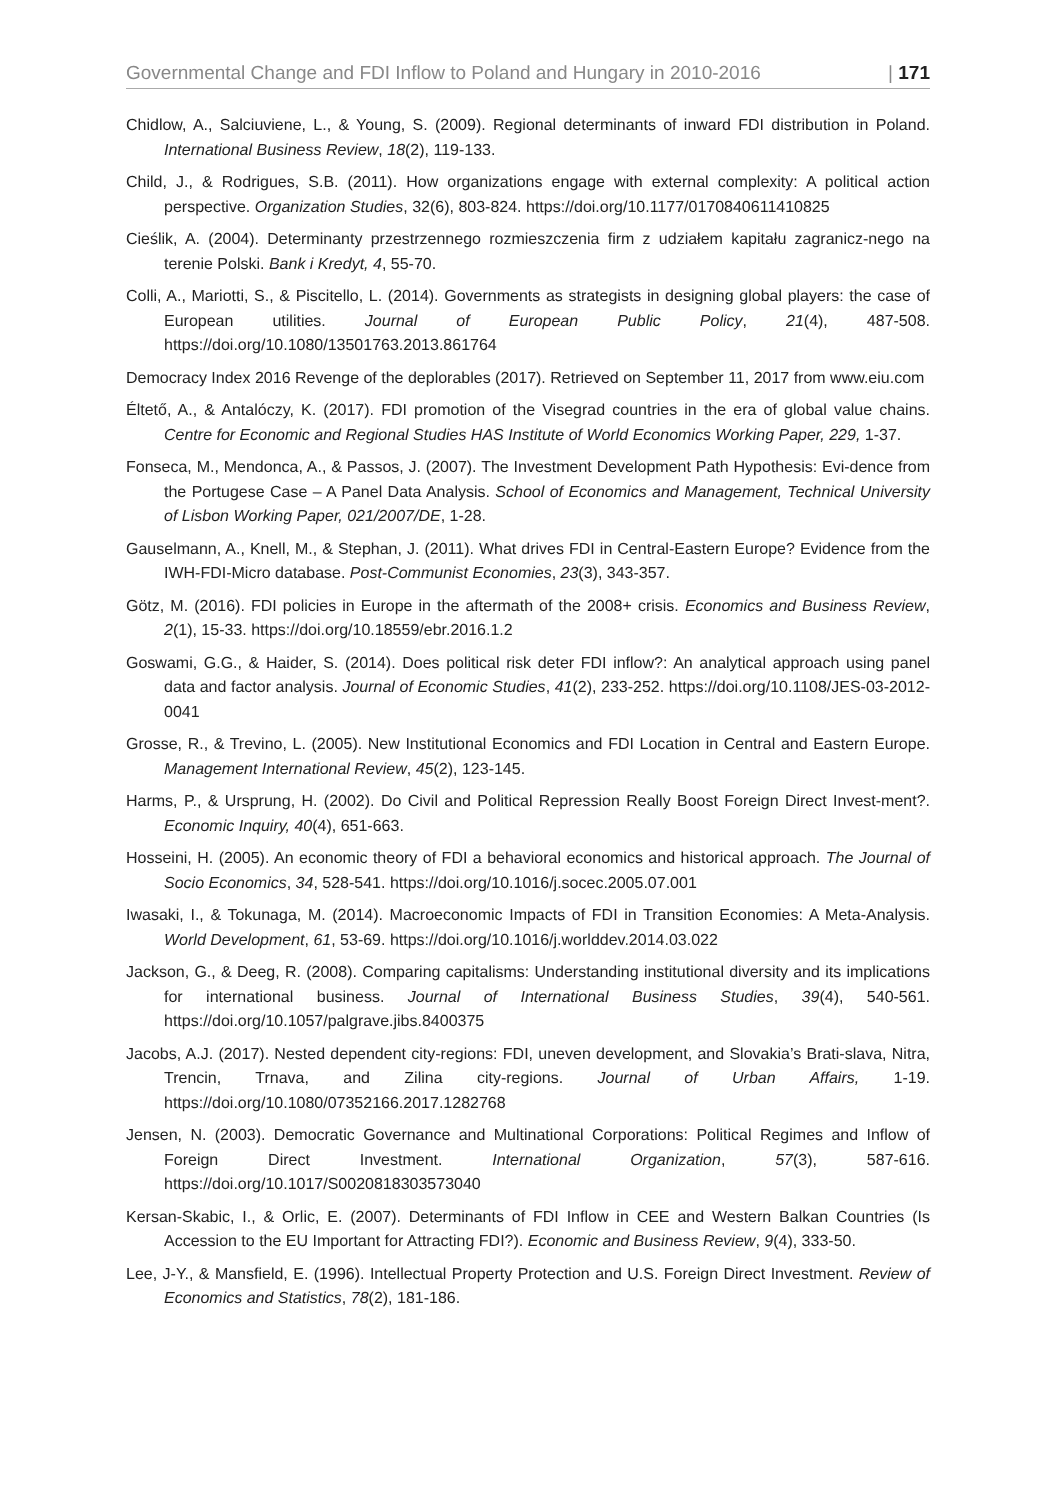Governmental Change and FDI Inflow to Poland and Hungary in 2010-2016 | 171
Chidlow, A., Salciuviene, L., & Young, S. (2009). Regional determinants of inward FDI distribution in Poland. International Business Review, 18(2), 119-133.
Child, J., & Rodrigues, S.B. (2011). How organizations engage with external complexity: A political action perspective. Organization Studies, 32(6), 803-824. https://doi.org/10.1177/0170840611410825
Cieślik, A. (2004). Determinanty przestrzennego rozmieszczenia firm z udziałem kapitału zagranicz-nego na terenie Polski. Bank i Kredyt, 4, 55-70.
Colli, A., Mariotti, S., & Piscitello, L. (2014). Governments as strategists in designing global players: the case of European utilities. Journal of European Public Policy, 21(4), 487-508. https://doi.org/10.1080/13501763.2013.861764
Democracy Index 2016 Revenge of the deplorables (2017). Retrieved on September 11, 2017 from www.eiu.com
Éltető, A., & Antalóczy, K. (2017). FDI promotion of the Visegrad countries in the era of global value chains. Centre for Economic and Regional Studies HAS Institute of World Economics Working Paper, 229, 1-37.
Fonseca, M., Mendonca, A., & Passos, J. (2007). The Investment Development Path Hypothesis: Evi-dence from the Portugese Case – A Panel Data Analysis. School of Economics and Management, Technical University of Lisbon Working Paper, 021/2007/DE, 1-28.
Gauselmann, A., Knell, M., & Stephan, J. (2011). What drives FDI in Central-Eastern Europe? Evidence from the IWH-FDI-Micro database. Post-Communist Economies, 23(3), 343-357.
Götz, M. (2016). FDI policies in Europe in the aftermath of the 2008+ crisis. Economics and Business Review, 2(1), 15-33. https://doi.org/10.18559/ebr.2016.1.2
Goswami, G.G., & Haider, S. (2014). Does political risk deter FDI inflow?: An analytical approach using panel data and factor analysis. Journal of Economic Studies, 41(2), 233-252. https://doi.org/10.1108/JES-03-2012-0041
Grosse, R., & Trevino, L. (2005). New Institutional Economics and FDI Location in Central and Eastern Europe. Management International Review, 45(2), 123-145.
Harms, P., & Ursprung, H. (2002). Do Civil and Political Repression Really Boost Foreign Direct Invest-ment?. Economic Inquiry, 40(4), 651-663.
Hosseini, H. (2005). An economic theory of FDI a behavioral economics and historical approach. The Journal of Socio Economics, 34, 528-541. https://doi.org/10.1016/j.socec.2005.07.001
Iwasaki, I., & Tokunaga, M. (2014). Macroeconomic Impacts of FDI in Transition Economies: A Meta-Analysis. World Development, 61, 53-69. https://doi.org/10.1016/j.worlddev.2014.03.022
Jackson, G., & Deeg, R. (2008). Comparing capitalisms: Understanding institutional diversity and its implications for international business. Journal of International Business Studies, 39(4), 540-561. https://doi.org/10.1057/palgrave.jibs.8400375
Jacobs, A.J. (2017). Nested dependent city-regions: FDI, uneven development, and Slovakia’s Brati-slava, Nitra, Trencin, Trnava, and Zilina city-regions. Journal of Urban Affairs, 1-19. https://doi.org/10.1080/07352166.2017.1282768
Jensen, N. (2003). Democratic Governance and Multinational Corporations: Political Regimes and Inflow of Foreign Direct Investment. International Organization, 57(3), 587-616. https://doi.org/10.1017/S0020818303573040
Kersan-Skabic, I., & Orlic, E. (2007). Determinants of FDI Inflow in CEE and Western Balkan Countries (Is Accession to the EU Important for Attracting FDI?). Economic and Business Review, 9(4), 333-50.
Lee, J-Y., & Mansfield, E. (1996). Intellectual Property Protection and U.S. Foreign Direct Investment. Review of Economics and Statistics, 78(2), 181-186.